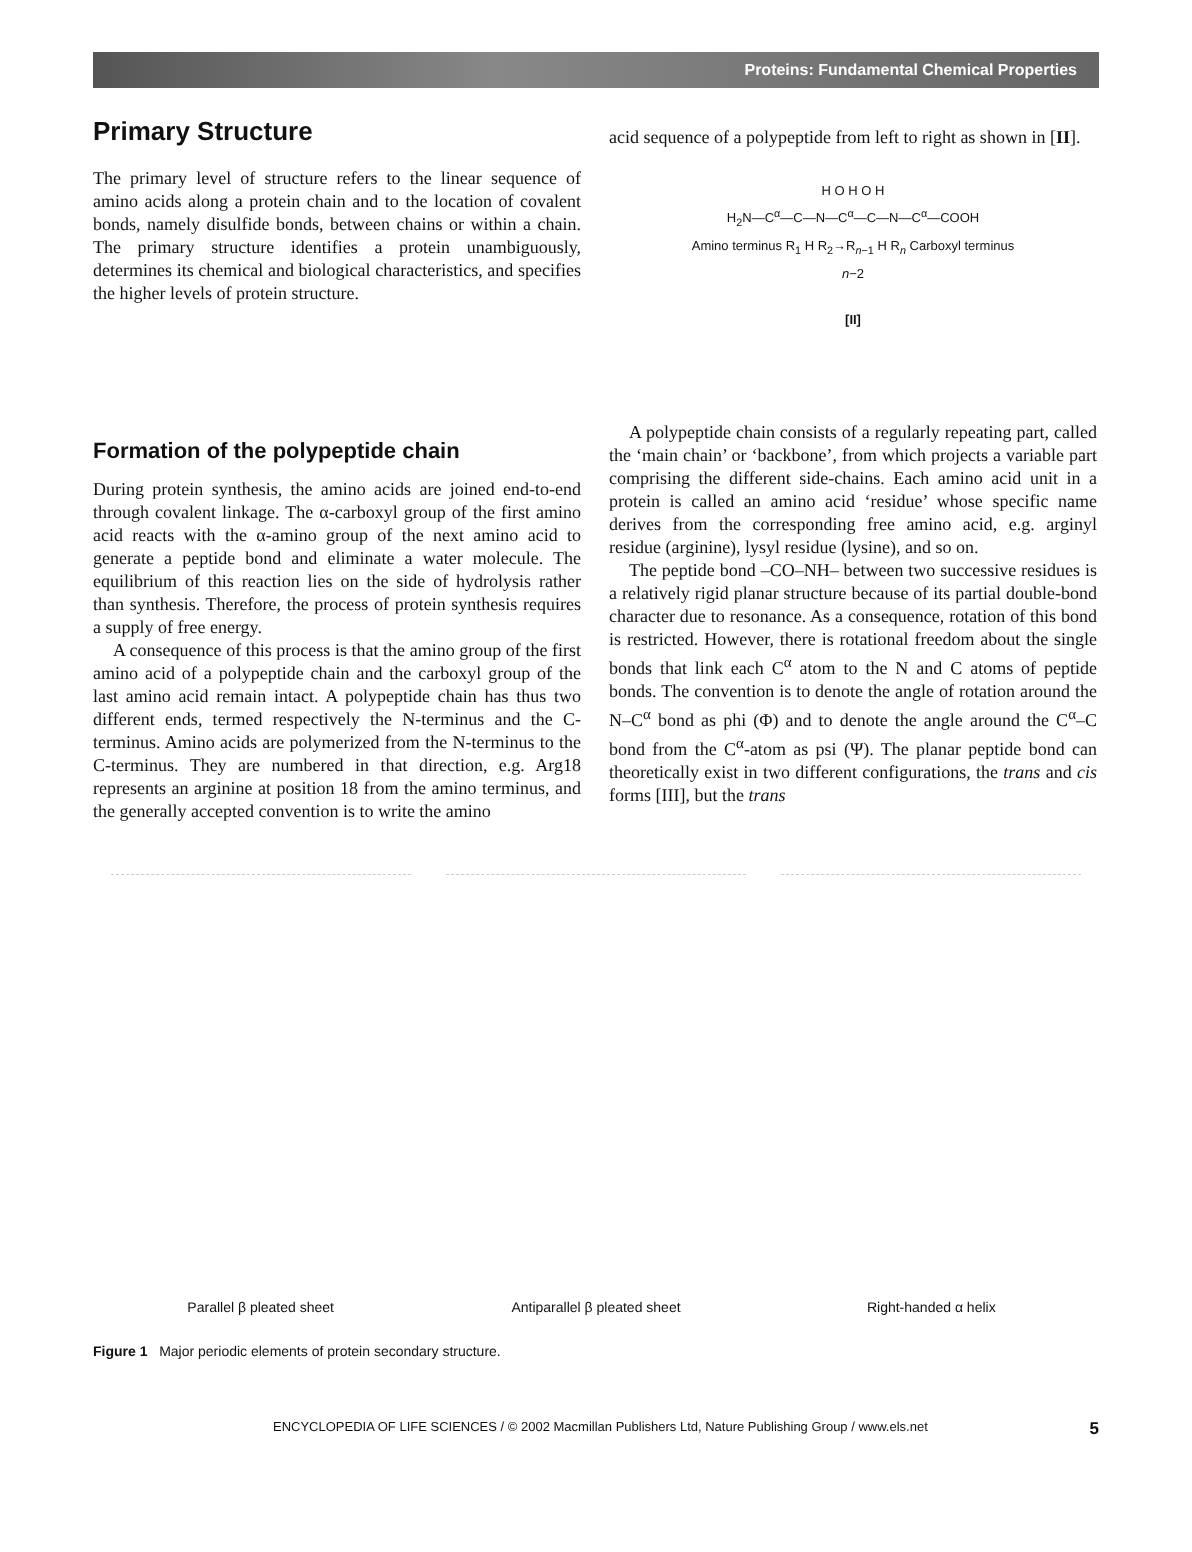Proteins: Fundamental Chemical Properties
Primary Structure
The primary level of structure refers to the linear sequence of amino acids along a protein chain and to the location of covalent bonds, namely disulfide bonds, between chains or within a chain. The primary structure identifies a protein unambiguously, determines its chemical and biological characteristics, and specifies the higher levels of protein structure.
acid sequence of a polypeptide from left to right as shown in [II].
H O H O H
H<sub>2</sub>N—C<sup>α</sup>—C—N—C<sup>α</sup>—C—N—C<sup>α</sup>—COOH
Amino terminus R<sub>1</sub> H R<sub>2</sub>→R<sub>n−1</sub> H R<sub>n</sub> Carboxyl terminus
n−2
[II]
Formation of the polypeptide chain
During protein synthesis, the amino acids are joined end-to-end through covalent linkage. The α-carboxyl group of the first amino acid reacts with the α-amino group of the next amino acid to generate a peptide bond and eliminate a water molecule. The equilibrium of this reaction lies on the side of hydrolysis rather than synthesis. Therefore, the process of protein synthesis requires a supply of free energy.
A consequence of this process is that the amino group of the first amino acid of a polypeptide chain and the carboxyl group of the last amino acid remain intact. A polypeptide chain has thus two different ends, termed respectively the N-terminus and the C-terminus. Amino acids are polymerized from the N-terminus to the C-terminus. They are numbered in that direction, e.g. Arg18 represents an arginine at position 18 from the amino terminus, and the generally accepted convention is to write the amino
A polypeptide chain consists of a regularly repeating part, called the ‘main chain’ or ‘backbone’, from which projects a variable part comprising the different side-chains. Each amino acid unit in a protein is called an amino acid ‘residue’ whose specific name derives from the corresponding free amino acid, e.g. arginyl residue (arginine), lysyl residue (lysine), and so on.
The peptide bond –CO–NH– between two successive residues is a relatively rigid planar structure because of its partial double-bond character due to resonance. As a consequence, rotation of this bond is restricted. However, there is rotational freedom about the single bonds that link each C<sup>α</sup> atom to the N and C atoms of peptide bonds. The convention is to denote the angle of rotation around the N–C<sup>α</sup> bond as phi (Φ) and to denote the angle around the C<sup>α</sup>–C bond from the C<sup>α</sup>-atom as psi (Ψ). The planar peptide bond can theoretically exist in two different configurations, the trans and cis forms [III], but the trans
Parallel β pleated sheet
Antiparallel β pleated sheet
Right-handed α helix
Figure 1 Major periodic elements of protein secondary structure.
ENCYCLOPEDIA OF LIFE SCIENCES / © 2002 Macmillan Publishers Ltd, Nature Publishing Group / www.els.net 5